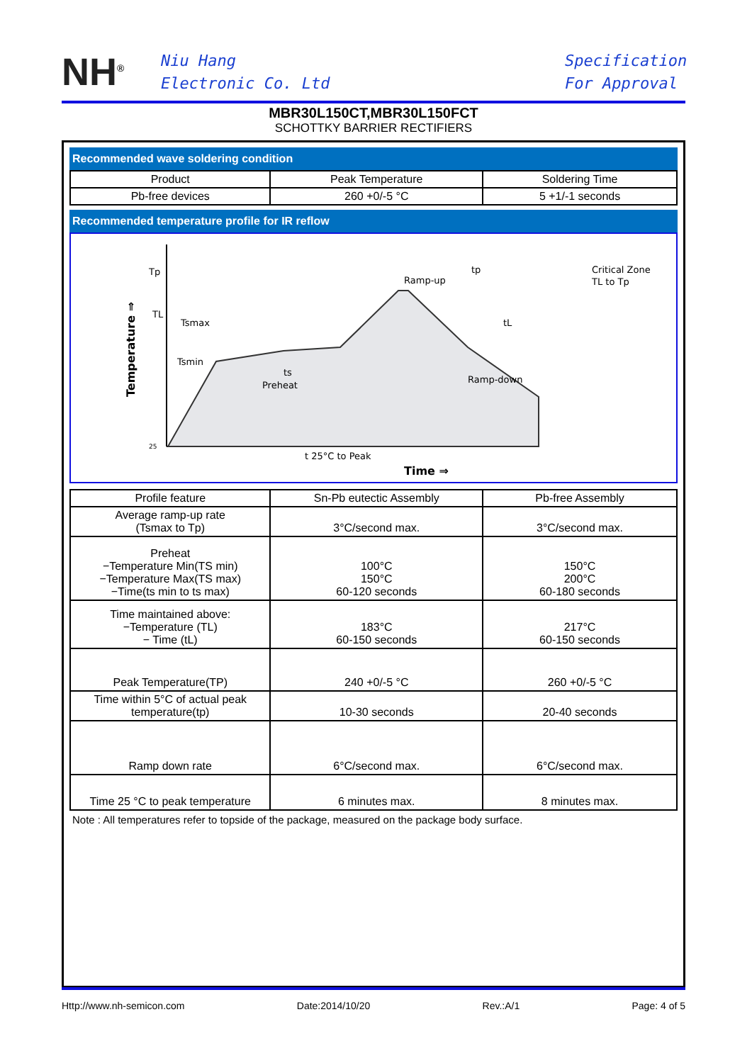NH<sup>®</sup>
Niu Hang
Electronic Co. Ltd
Specification
For Approval
MBR30L150CT,MBR30L150FCT
SCHOTTKY BARRIER RECTIFIERS
Recommended wave soldering condition
| Product | Peak Temperature | Soldering Time |
| Pb-free devices | 260 +0/-5 °C | 5 +1/-1 seconds |
Recommended temperature profile for IR reflow
Tp
TL
Tsmax
Tsmin
ts
Preheat
Ramp-up
tp
Critical Zone
TL to Tp
tL
Ramp-down
t 25°C to Peak
25
Time ⇒
Temperature ⇒
| Profile feature | Sn-Pb eutectic Assembly | Pb-free Assembly |
| Average ramp-up rate (Tsmax to Tp) | 3°C/second max. | 3°C/second max. |
| Preheat −Temperature Min(TS min) −Temperature Max(TS max) −Time(ts min to ts max) | 100°C 150°C 60-120 seconds | 150°C 200°C 60-180 seconds |
| Time maintained above: −Temperature (TL) − Time (tL) | 183°C 60-150 seconds | 217°C 60-150 seconds |
| Peak Temperature(TP) | 240 +0/-5 °C | 260 +0/-5 °C |
| Time within 5°C of actual peak temperature(tp) | 10-30 seconds | 20-40 seconds |
| Ramp down rate | 6°C/second max. | 6°C/second max. |
| Time 25 °C to peak temperature | 6 minutes max. | 8 minutes max. |
Note : All temperatures refer to topside of the package, measured on the package body surface.
Http://www.nh-semicon.com Date:2014/10/20 Rev.:A/1 Page: 4 of 5